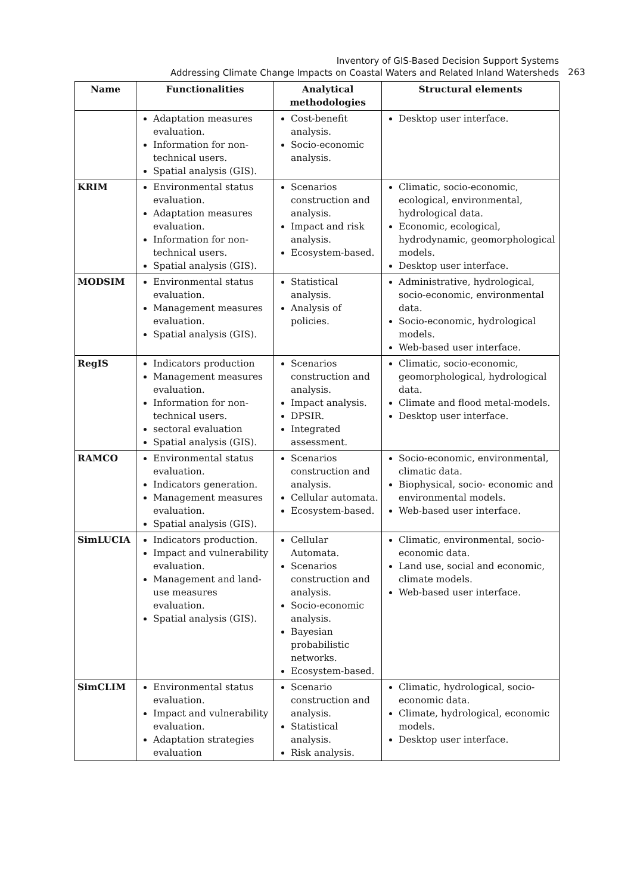Inventory of GIS-Based Decision Support Systems
Addressing Climate Change Impacts on Coastal Waters and Related Inland Watersheds
263
| Name | Functionalities | Analytical methodologies | Structural elements |
| --- | --- | --- | --- |
| | Adaptation measures evaluation. Information for non-technical users. Spatial analysis (GIS). | Cost-benefit analysis. Socio-economic analysis. | Desktop user interface. |
| KRIM | Environmental status evaluation. Adaptation measures evaluation. Information for non-technical users. Spatial analysis (GIS). | Scenarios construction and analysis. Impact and risk analysis. Ecosystem-based. | Climatic, socio-economic, ecological, environmental, hydrological data. Economic, ecological, hydrodynamic, geomorphological models. Desktop user interface. |
| MODSIM | Environmental status evaluation. Management measures evaluation. Spatial analysis (GIS). | Statistical analysis. Analysis of policies. | Administrative, hydrological, socio-economic, environmental data. Socio-economic, hydrological models. Web-based user interface. |
| RegIS | Indicators production Management measures evaluation. Information for non-technical users. sectoral evaluation Spatial analysis (GIS). | Scenarios construction and analysis. Impact analysis. DPSIR. Integrated assessment. | Climatic, socio-economic, geomorphological, hydrological data. Climate and flood metal-models. Desktop user interface. |
| RAMCO | Environmental status evaluation. Indicators generation. Management measures evaluation. Spatial analysis (GIS). | Scenarios construction and analysis. Cellular automata. Ecosystem-based. | Socio-economic, environmental, climatic data. Biophysical, socio- economic and environmental models. Web-based user interface. |
| SimLUCIA | Indicators production. Impact and vulnerability evaluation. Management and land-use measures evaluation. Spatial analysis (GIS). | Cellular Automata. Scenarios construction and analysis. Socio-economic analysis. Bayesian probabilistic networks. Ecosystem-based. | Climatic, environmental, socio-economic data. Land use, social and economic, climate models. Web-based user interface. |
| SimCLIM | Environmental status evaluation. Impact and vulnerability evaluation. Adaptation strategies evaluation | Scenario construction and analysis. Statistical analysis. Risk analysis. | Climatic, hydrological, socio-economic data. Climate, hydrological, economic models. Desktop user interface. |